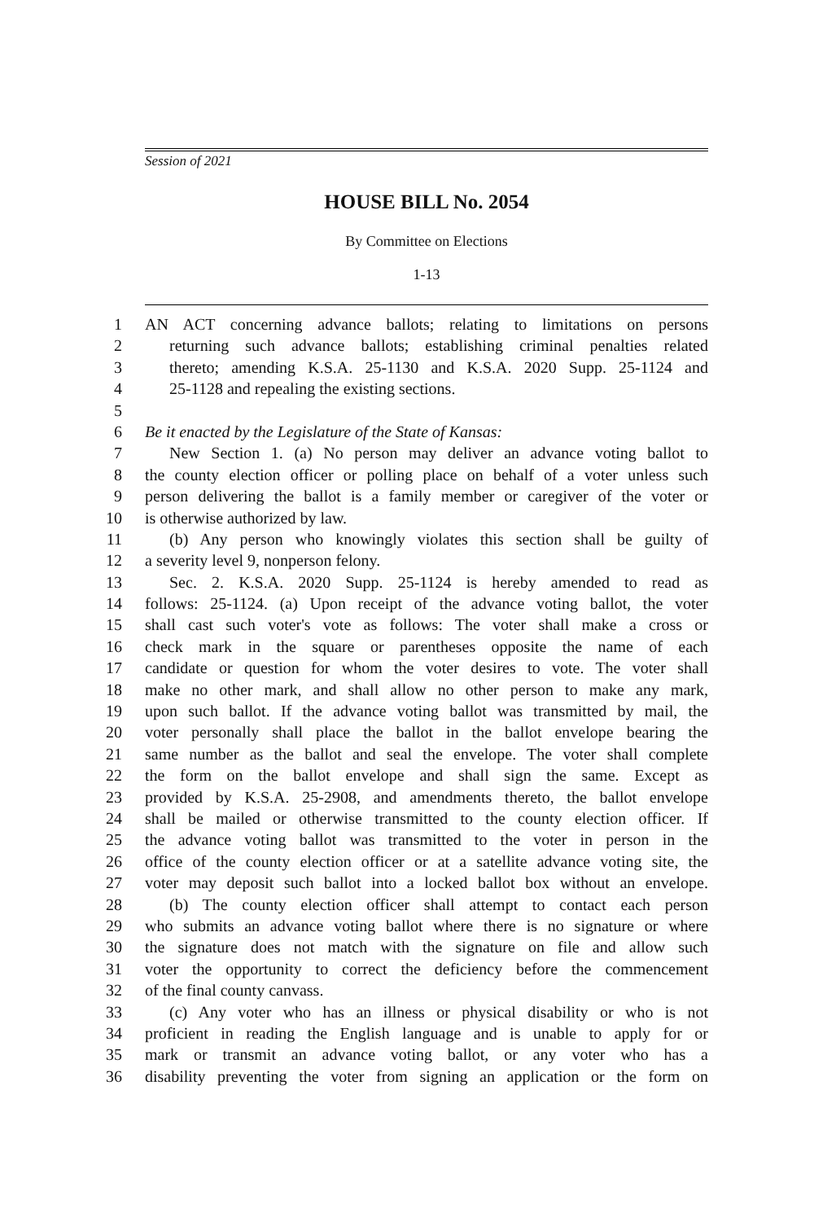Session of 2021
HOUSE BILL No. 2054
By Committee on Elections
1-13
1 AN ACT concerning advance ballots; relating to limitations on persons
2 returning such advance ballots; establishing criminal penalties related
3 thereto; amending K.S.A. 25-1130 and K.S.A. 2020 Supp. 25-1124 and
4 25-1128 and repealing the existing sections.
5
6 Be it enacted by the Legislature of the State of Kansas:
7 New Section 1. (a) No person may deliver an advance voting ballot to
8 the county election officer or polling place on behalf of a voter unless such
9 person delivering the ballot is a family member or caregiver of the voter or
10 is otherwise authorized by law.
11 (b) Any person who knowingly violates this section shall be guilty of
12 a severity level 9, nonperson felony.
13 Sec. 2. K.S.A. 2020 Supp. 25-1124 is hereby amended to read as
14 follows: 25-1124. (a) Upon receipt of the advance voting ballot, the voter
15 shall cast such voter's vote as follows: The voter shall make a cross or
16 check mark in the square or parentheses opposite the name of each
17 candidate or question for whom the voter desires to vote. The voter shall
18 make no other mark, and shall allow no other person to make any mark,
19 upon such ballot. If the advance voting ballot was transmitted by mail, the
20 voter personally shall place the ballot in the ballot envelope bearing the
21 same number as the ballot and seal the envelope. The voter shall complete
22 the form on the ballot envelope and shall sign the same. Except as
23 provided by K.S.A. 25-2908, and amendments thereto, the ballot envelope
24 shall be mailed or otherwise transmitted to the county election officer. If
25 the advance voting ballot was transmitted to the voter in person in the
26 office of the county election officer or at a satellite advance voting site, the
27 voter may deposit such ballot into a locked ballot box without an envelope.
28 (b) The county election officer shall attempt to contact each person
29 who submits an advance voting ballot where there is no signature or where
30 the signature does not match with the signature on file and allow such
31 voter the opportunity to correct the deficiency before the commencement
32 of the final county canvass.
33 (c) Any voter who has an illness or physical disability or who is not
34 proficient in reading the English language and is unable to apply for or
35 mark or transmit an advance voting ballot, or any voter who has a
36 disability preventing the voter from signing an application or the form on